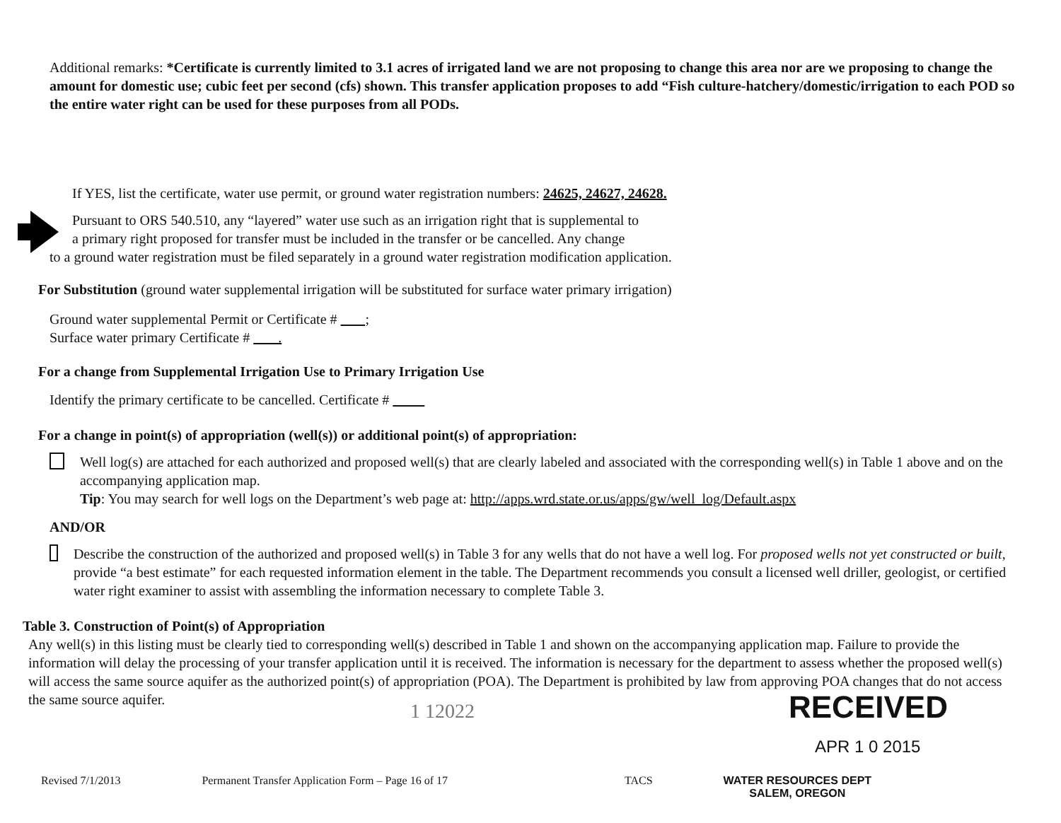Additional remarks: *Certificate is currently limited to 3.1 acres of irrigated land we are not proposing to change this area nor are we proposing to change the amount for domestic use; cubic feet per second (cfs) shown. This transfer application proposes to add “Fish culture-hatchery/domestic/irrigation to each POD so the entire water right can be used for these purposes from all PODs.
If YES, list the certificate, water use permit, or ground water registration numbers: 24625, 24627, 24628.
Pursuant to ORS 540.510, any “layered” water use such as an irrigation right that is supplemental to
a primary right proposed for transfer must be included in the transfer or be cancelled. Any change
to a ground water registration must be filed separately in a ground water registration modification application.
For Substitution (ground water supplemental irrigation will be substituted for surface water primary irrigation)
Ground water supplemental Permit or Certificate # ;
Surface water primary Certificate # .
For a change from Supplemental Irrigation Use to Primary Irrigation Use
Identify the primary certificate to be cancelled. Certificate #
For a change in point(s) of appropriation (well(s)) or additional point(s) of appropriation:
Well log(s) are attached for each authorized and proposed well(s) that are clearly labeled and associated with the corresponding well(s) in Table 1 above and on the accompanying application map.
Tip: You may search for well logs on the Department’s web page at: http://apps.wrd.state.or.us/apps/gw/well_log/Default.aspx
AND/OR
Describe the construction of the authorized and proposed well(s) in Table 3 for any wells that do not have a well log. For proposed wells not yet constructed or built, provide “a best estimate” for each requested information element in the table. The Department recommends you consult a licensed well driller, geologist, or certified water right examiner to assist with assembling the information necessary to complete Table 3.
Table 3. Construction of Point(s) of Appropriation
Any well(s) in this listing must be clearly tied to corresponding well(s) described in Table 1 and shown on the accompanying application map. Failure to provide the information will delay the processing of your transfer application until it is received. The information is necessary for the department to assess whether the proposed well(s) will access the same source aquifer as the authorized point(s) of appropriation (POA). The Department is prohibited by law from approving POA changes that do not access the same source aquifer.
1 12022 RECEIVED
APR 1 0 2015
Revised 7/1/2013 Permanent Transfer Application Form – Page 16 of 17 TACS WATER RESOURCES DEPT
SALEM, OREGON